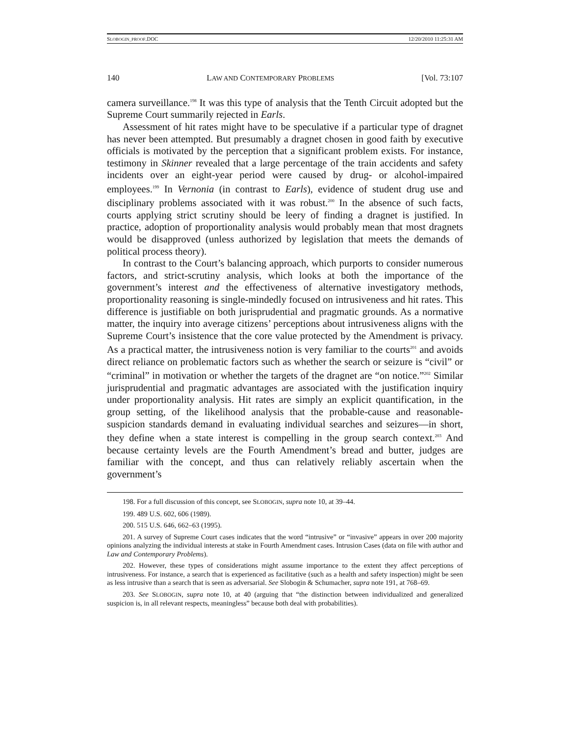SLOBOGIN_PROOF.DOC 12/20/2010 11:25:31 AM
140 LAW AND CONTEMPORARY PROBLEMS [Vol. 73:107
camera surveillance.<sup>198</sup> It was this type of analysis that the Tenth Circuit adopted but the Supreme Court summarily rejected in Earls.
Assessment of hit rates might have to be speculative if a particular type of dragnet has never been attempted. But presumably a dragnet chosen in good faith by executive officials is motivated by the perception that a significant problem exists. For instance, testimony in Skinner revealed that a large percentage of the train accidents and safety incidents over an eight-year period were caused by drug- or alcohol-impaired employees.<sup>199</sup> In Vernonia (in contrast to Earls), evidence of student drug use and disciplinary problems associated with it was robust.<sup>200</sup> In the absence of such facts, courts applying strict scrutiny should be leery of finding a dragnet is justified. In practice, adoption of proportionality analysis would probably mean that most dragnets would be disapproved (unless authorized by legislation that meets the demands of political process theory).
In contrast to the Court’s balancing approach, which purports to consider numerous factors, and strict-scrutiny analysis, which looks at both the importance of the government’s interest and the effectiveness of alternative investigatory methods, proportionality reasoning is single-mindedly focused on intrusiveness and hit rates. This difference is justifiable on both jurisprudential and pragmatic grounds. As a normative matter, the inquiry into average citizens’ perceptions about intrusiveness aligns with the Supreme Court’s insistence that the core value protected by the Amendment is privacy. As a practical matter, the intrusiveness notion is very familiar to the courts<sup>201</sup> and avoids direct reliance on problematic factors such as whether the search or seizure is “civil” or “criminal” in motivation or whether the targets of the dragnet are “on notice.”<sup>202</sup> Similar jurisprudential and pragmatic advantages are associated with the justification inquiry under proportionality analysis. Hit rates are simply an explicit quantification, in the group setting, of the likelihood analysis that the probable-cause and reasonable-suspicion standards demand in evaluating individual searches and seizures—in short, they define when a state interest is compelling in the group search context.<sup>203</sup> And because certainty levels are the Fourth Amendment’s bread and butter, judges are familiar with the concept, and thus can relatively reliably ascertain when the government’s
198. For a full discussion of this concept, see SLOBOGIN, supra note 10, at 39–44.
199. 489 U.S. 602, 606 (1989).
200. 515 U.S. 646, 662–63 (1995).
201. A survey of Supreme Court cases indicates that the word “intrusive” or “invasive” appears in over 200 majority opinions analyzing the individual interests at stake in Fourth Amendment cases. Intrusion Cases (data on file with author and Law and Contemporary Problems).
202. However, these types of considerations might assume importance to the extent they affect perceptions of intrusiveness. For instance, a search that is experienced as facilitative (such as a health and safety inspection) might be seen as less intrusive than a search that is seen as adversarial. See Slobogin & Schumacher, supra note 191, at 768–69.
203. See SLOBOGIN, supra note 10, at 40 (arguing that “the distinction between individualized and generalized suspicion is, in all relevant respects, meaningless” because both deal with probabilities).